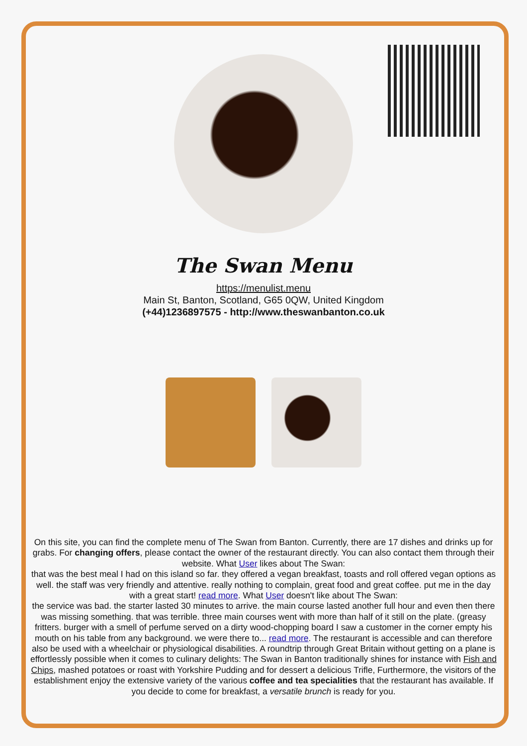The Swan Menu
https://menulist.menu
Main St, Banton, Scotland, G65 0QW, United Kingdom
(+44)1236897575 - http://www.theswanbanton.co.uk
On this site, you can find the complete menu of The Swan from Banton. Currently, there are 17 dishes and drinks up for grabs. For changing offers, please contact the owner of the restaurant directly. You can also contact them through their website. What User likes about The Swan:
that was the best meal I had on this island so far. they offered a vegan breakfast, toasts and roll offered vegan options as well. the staff was very friendly and attentive. really nothing to complain, great food and great coffee. put me in the day with a great start! read more. What User doesn't like about The Swan:
the service was bad. the starter lasted 30 minutes to arrive. the main course lasted another full hour and even then there was missing something. that was terrible. three main courses went with more than half of it still on the plate. (greasy fritters. burger with a smell of perfume served on a dirty wood-chopping board I saw a customer in the corner empty his mouth on his table from any background. we were there to... read more. The restaurant is accessible and can therefore also be used with a wheelchair or physiological disabilities. A roundtrip through Great Britain without getting on a plane is effortlessly possible when it comes to culinary delights: The Swan in Banton traditionally shines for instance with Fish and Chips, mashed potatoes or roast with Yorkshire Pudding and for dessert a delicious Trifle, Furthermore, the visitors of the establishment enjoy the extensive variety of the various coffee and tea specialities that the restaurant has available. If you decide to come for breakfast, a versatile brunch is ready for you.